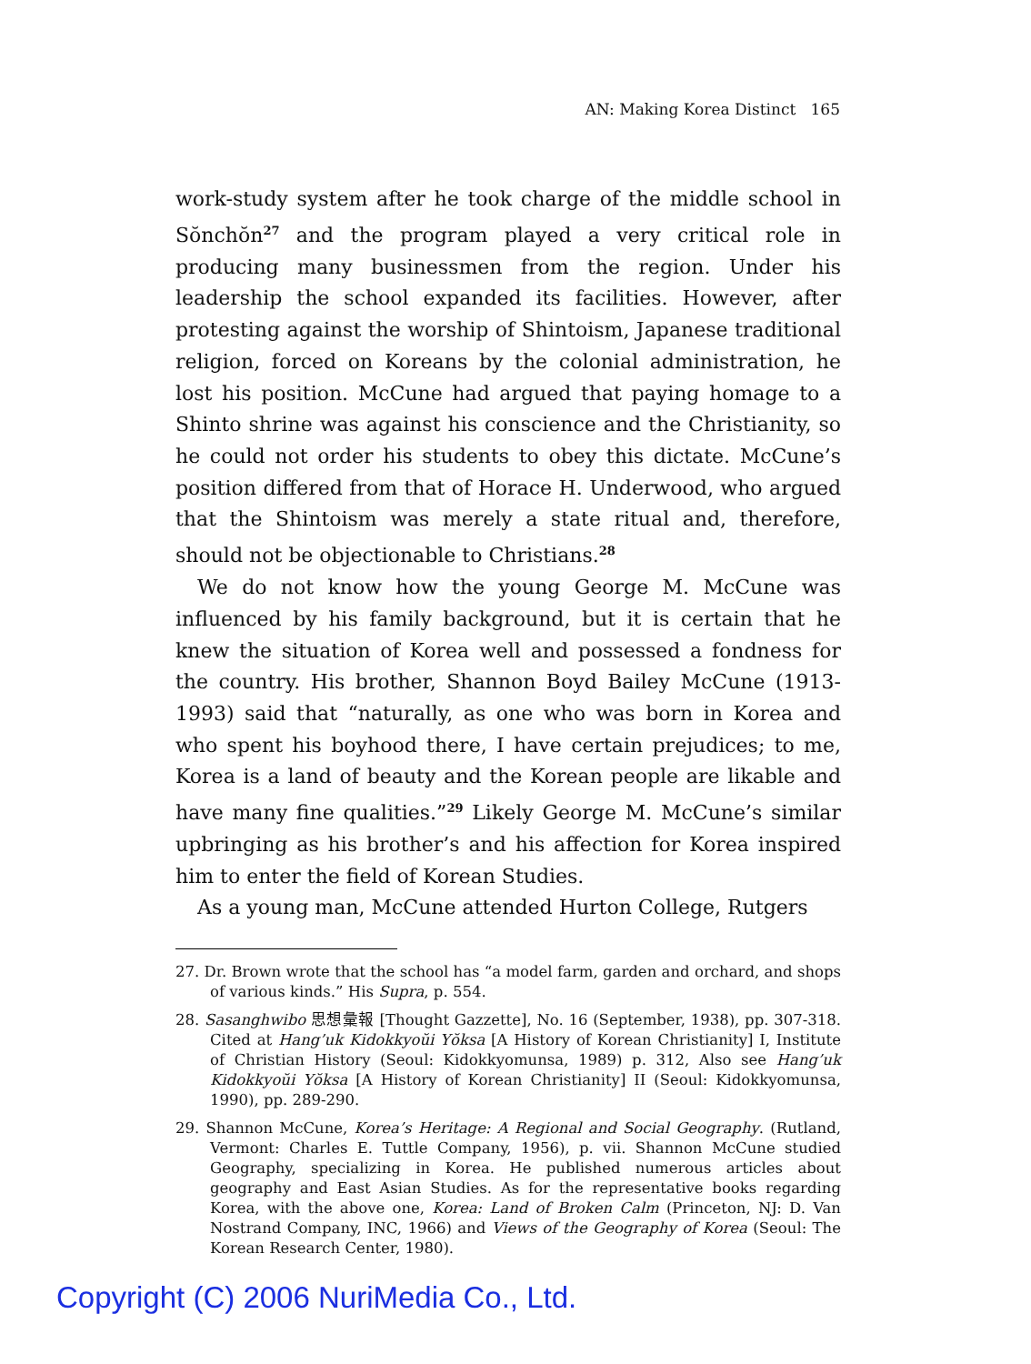AN: Making Korea Distinct 165
work-study system after he took charge of the middle school in Sŏnchŏn<sup>27</sup> and the program played a very critical role in producing many businessmen from the region. Under his leadership the school expanded its facilities. However, after protesting against the worship of Shintoism, Japanese traditional religion, forced on Koreans by the colonial administration, he lost his position. McCune had argued that paying homage to a Shinto shrine was against his conscience and the Christianity, so he could not order his students to obey this dictate. McCune’s position differed from that of Horace H. Underwood, who argued that the Shintoism was merely a state ritual and, therefore, should not be objectionable to Christians.<sup>28</sup>
We do not know how the young George M. McCune was influenced by his family background, but it is certain that he knew the situation of Korea well and possessed a fondness for the country. His brother, Shannon Boyd Bailey McCune (1913-1993) said that “naturally, as one who was born in Korea and who spent his boyhood there, I have certain prejudices; to me, Korea is a land of beauty and the Korean people are likable and have many fine qualities.”<sup>29</sup> Likely George M. McCune’s similar upbringing as his brother’s and his affection for Korea inspired him to enter the field of Korean Studies.
As a young man, McCune attended Hurton College, Rutgers
27. Dr. Brown wrote that the school has “a model farm, garden and orchard, and shops of various kinds.” His Supra, p. 554.
28. Sasanghwibo 思想彙報 [Thought Gazzette], No. 16 (September, 1938), pp. 307-318. Cited at Hang’uk Kidokkyoŭi Yŏksa [A History of Korean Christianity] I, Institute of Christian History (Seoul: Kidokkyomunsa, 1989) p. 312, Also see Hang’uk Kidokkyoŭi Yŏksa [A History of Korean Christianity] II (Seoul: Kidokkyomunsa, 1990), pp. 289-290.
29. Shannon McCune, Korea’s Heritage: A Regional and Social Geography. (Rutland, Vermont: Charles E. Tuttle Company, 1956), p. vii. Shannon McCune studied Geography, specializing in Korea. He published numerous articles about geography and East Asian Studies. As for the representative books regarding Korea, with the above one, Korea: Land of Broken Calm (Princeton, NJ: D. Van Nostrand Company, INC, 1966) and Views of the Geography of Korea (Seoul: The Korean Research Center, 1980).
Copyright (C) 2006 NuriMedia Co., Ltd.